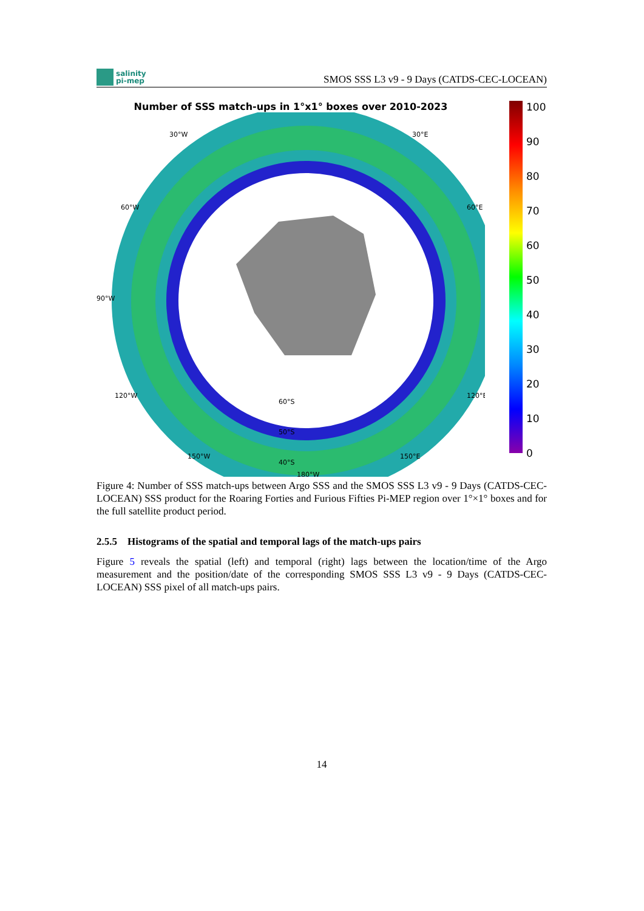salinity
pi-mep
SMOS SSS L3 v9 - 9 Days (CATDS-CEC-LOCEAN)
Number of SSS match-ups in 1°x1° boxes over 2010-2023
180°W
90°W
30°W
30°E
60°W
60°E
120°W
120°E
150°W
150°E
60°S
50°S
40°S
100
90
80
70
60
50
40
30
20
10
0
Figure 4: Number of SSS match-ups between Argo SSS and the SMOS SSS L3 v9 - 9 Days (CATDS-CEC-LOCEAN) SSS product for the Roaring Forties and Furious Fifties Pi-MEP region over 1°×1° boxes and for the full satellite product period.
2.5.5 Histograms of the spatial and temporal lags of the match-ups pairs
Figure 5 reveals the spatial (left) and temporal (right) lags between the location/time of the Argo measurement and the position/date of the corresponding SMOS SSS L3 v9 - 9 Days (CATDS-CEC-LOCEAN) SSS pixel of all match-ups pairs.
14